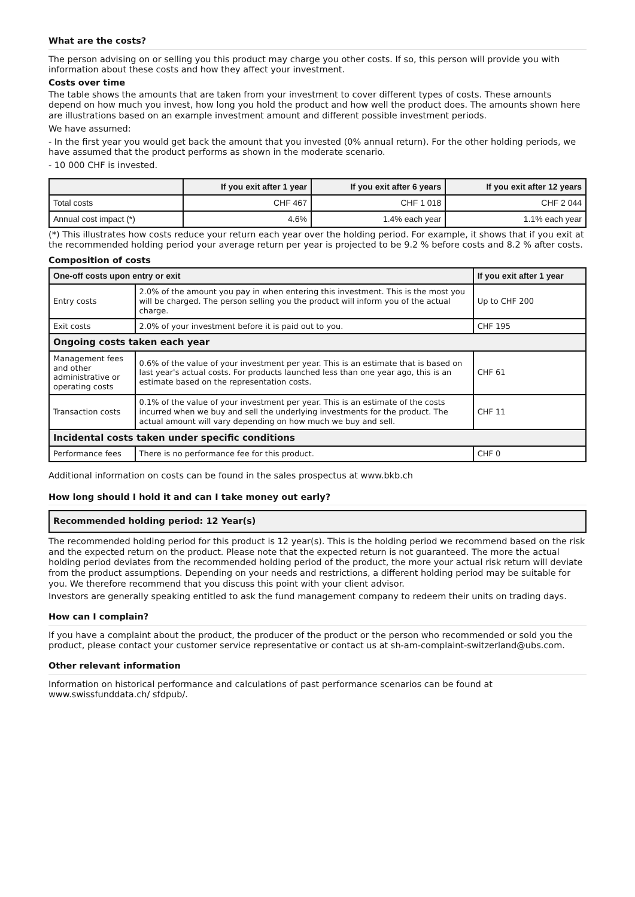What are the costs?
The person advising on or selling you this product may charge you other costs. If so, this person will provide you with information about these costs and how they affect your investment.
Costs over time
The table shows the amounts that are taken from your investment to cover different types of costs. These amounts depend on how much you invest, how long you hold the product and how well the product does. The amounts shown here are illustrations based on an example investment amount and different possible investment periods.
We have assumed:
- In the first year you would get back the amount that you invested (0% annual return). For the other holding periods, we have assumed that the product performs as shown in the moderate scenario.
- 10 000 CHF is invested.
| | If you exit after 1 year | If you exit after 6 years | If you exit after 12 years |
| --- | --- | --- | --- |
| Total costs | CHF 467 | CHF 1 018 | CHF 2 044 |
| Annual cost impact (*) | 4.6% | 1.4% each year | 1.1% each year |
(*) This illustrates how costs reduce your return each year over the holding period. For example, it shows that if you exit at the recommended holding period your average return per year is projected to be 9.2 % before costs and 8.2 % after costs.
Composition of costs
| One-off costs upon entry or exit | | If you exit after 1 year |
| --- | --- | --- |
| Entry costs | 2.0% of the amount you pay in when entering this investment. This is the most you will be charged. The person selling you the product will inform you of the actual charge. | Up to CHF 200 |
| Exit costs | 2.0% of your investment before it is paid out to you. | CHF 195 |
| Ongoing costs taken each year | | |
| Management fees and other administrative or operating costs | 0.6% of the value of your investment per year. This is an estimate that is based on last year's actual costs. For products launched less than one year ago, this is an estimate based on the representation costs. | CHF 61 |
| Transaction costs | 0.1% of the value of your investment per year. This is an estimate of the costs incurred when we buy and sell the underlying investments for the product. The actual amount will vary depending on how much we buy and sell. | CHF 11 |
| Incidental costs taken under specific conditions | | |
| Performance fees | There is no performance fee for this product. | CHF 0 |
Additional information on costs can be found in the sales prospectus at www.bkb.ch
How long should I hold it and can I take money out early?
Recommended holding period: 12 Year(s)
The recommended holding period for this product is 12 year(s). This is the holding period we recommend based on the risk and the expected return on the product. Please note that the expected return is not guaranteed. The more the actual holding period deviates from the recommended holding period of the product, the more your actual risk return will deviate from the product assumptions. Depending on your needs and restrictions, a different holding period may be suitable for you. We therefore recommend that you discuss this point with your client advisor.
Investors are generally speaking entitled to ask the fund management company to redeem their units on trading days.
How can I complain?
If you have a complaint about the product, the producer of the product or the person who recommended or sold you the product, please contact your customer service representative or contact us at sh-am-complaint-switzerland@ubs.com.
Other relevant information
Information on historical performance and calculations of past performance scenarios can be found at www.swissfunddata.ch/ sfdpub/.